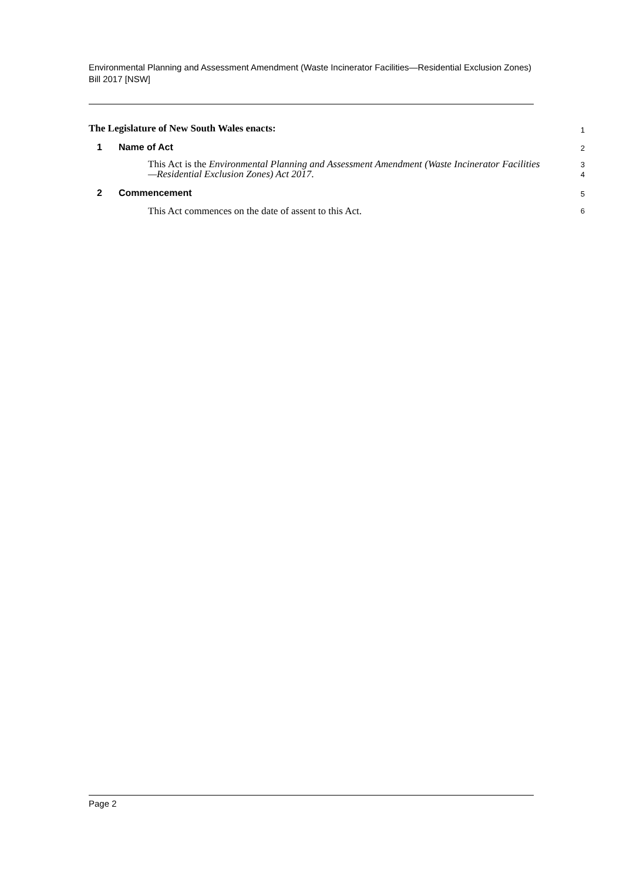Environmental Planning and Assessment Amendment (Waste Incinerator Facilities—Residential Exclusion Zones) Bill 2017 [NSW]
The Legislature of New South Wales enacts:
1
1 Name of Act
2
This Act is the Environmental Planning and Assessment Amendment (Waste Incinerator Facilities—Residential Exclusion Zones) Act 2017.
3
4
2 Commencement
5
This Act commences on the date of assent to this Act.
6
Page 2